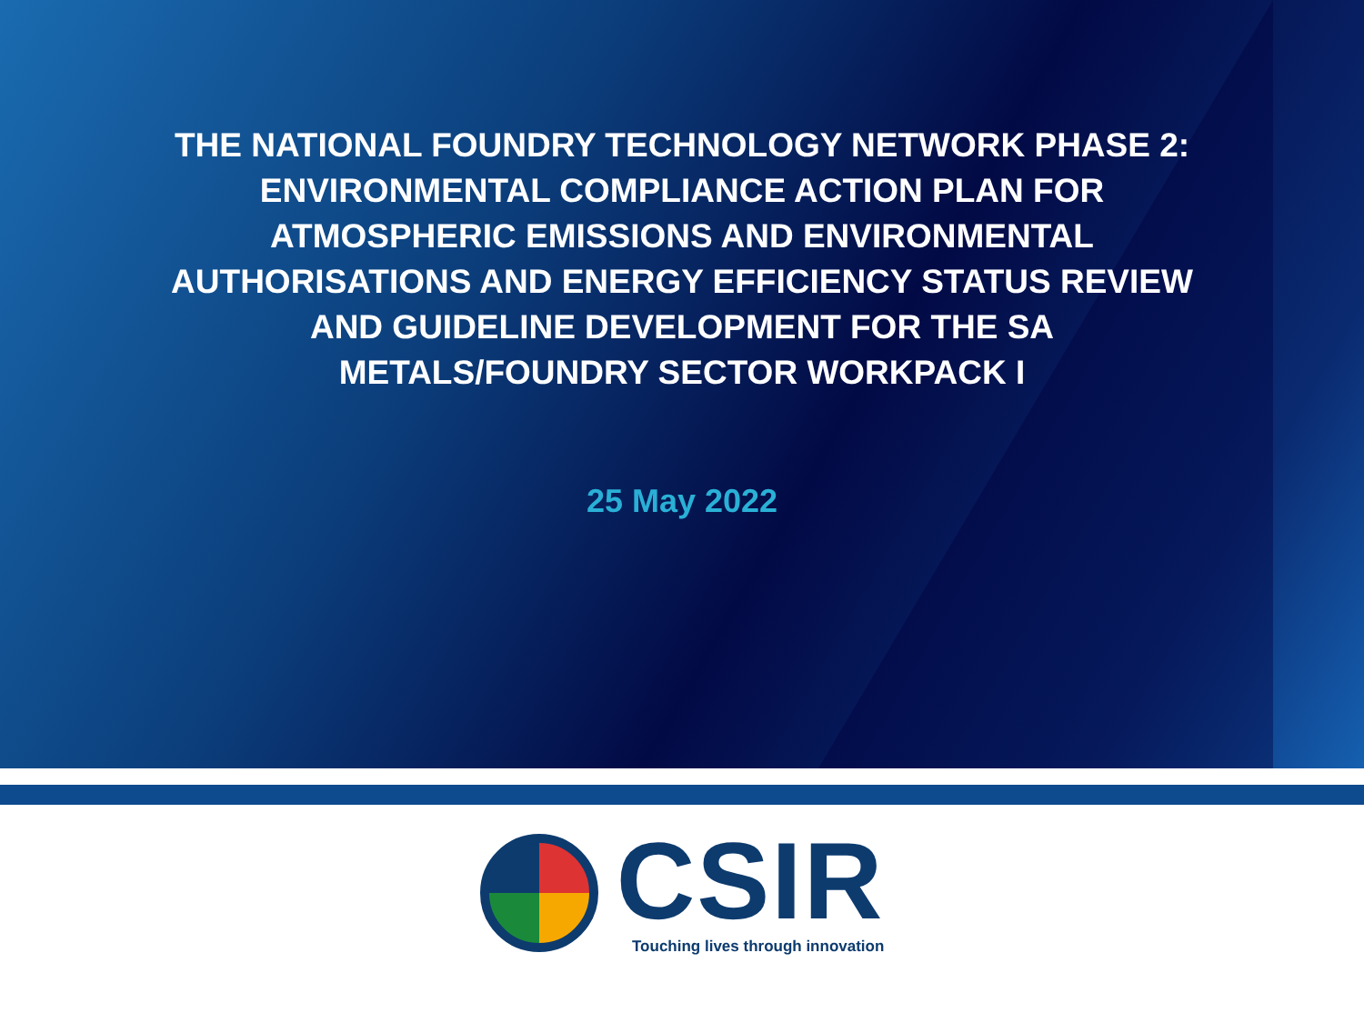THE NATIONAL FOUNDRY TECHNOLOGY NETWORK PHASE 2:
ENVIRONMENTAL COMPLIANCE ACTION PLAN FOR
ATMOSPHERIC EMISSIONS AND ENVIRONMENTAL
AUTHORISATIONS AND ENERGY EFFICIENCY STATUS REVIEW
AND GUIDELINE DEVELOPMENT FOR THE SA
METALS/FOUNDRY SECTOR WORKPACK I
25 May 2022
CSIR
Touching lives through innovation